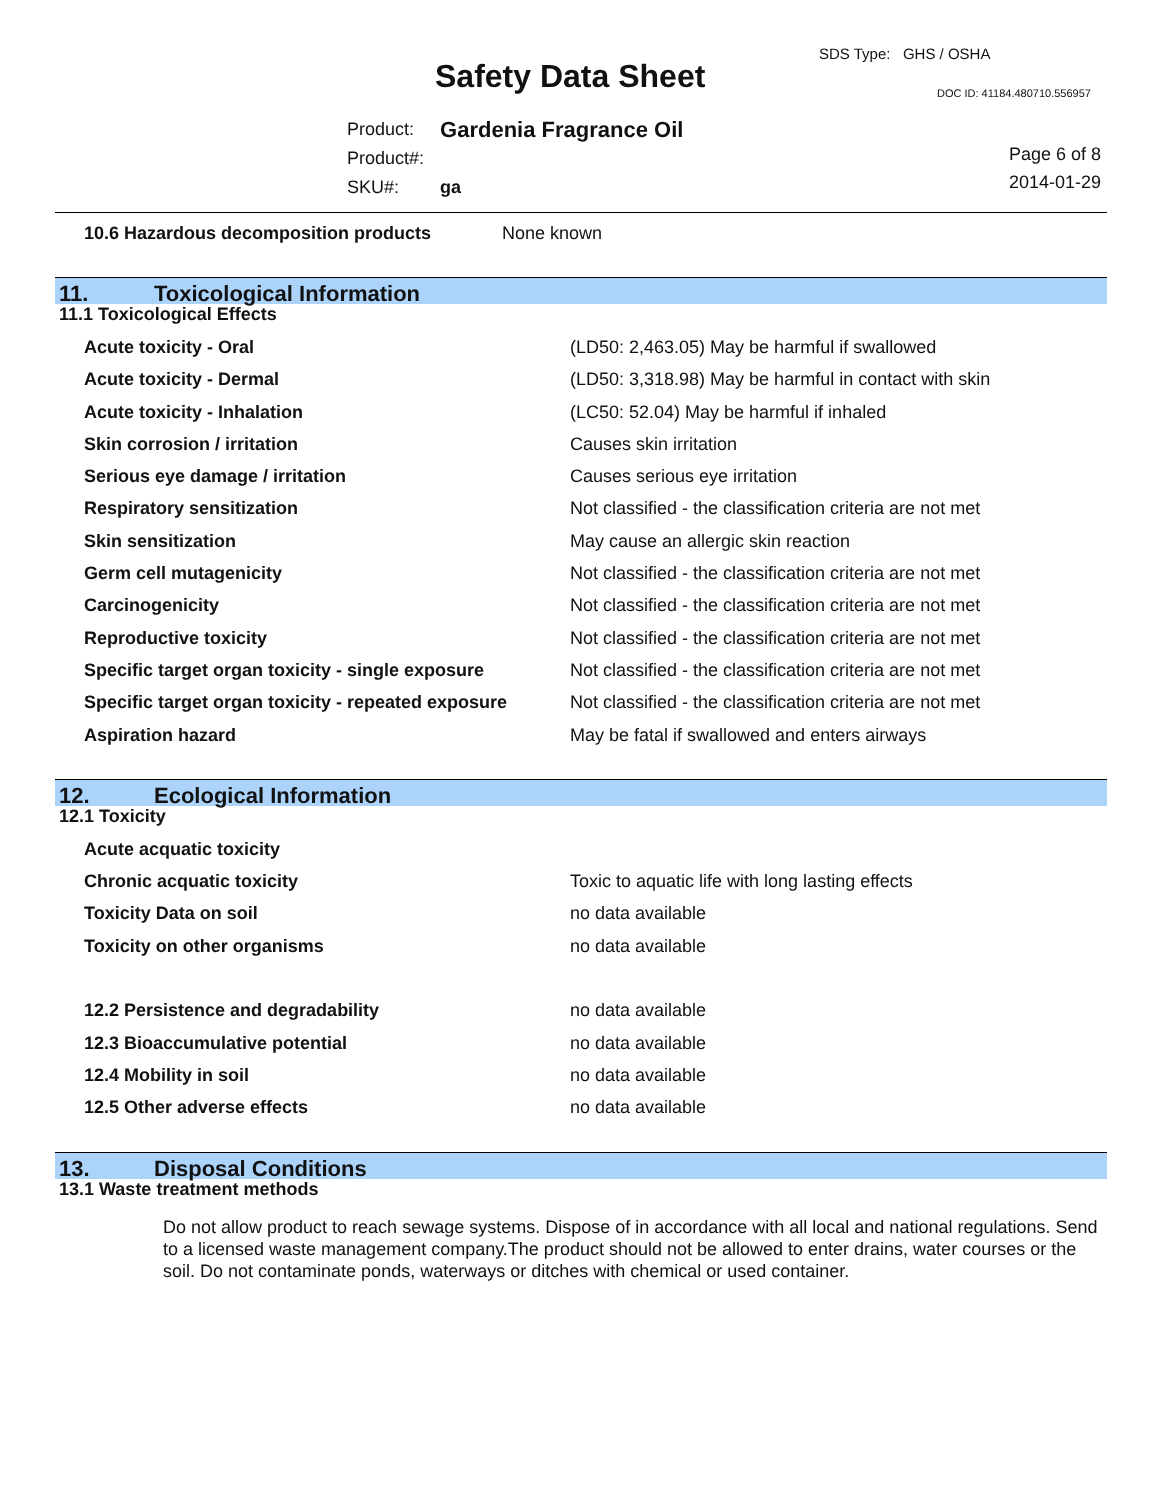Safety Data Sheet
SDS Type: GHS / OSHA
DOC ID: 41184.480710.556957
| Product: | Gardenia Fragrance Oil |
| Product#: | |
| SKU#: | ga |
Page 6 of 8
2014-01-29
| 10.6 Hazardous decomposition products | None known |
11. Toxicological Information
11.1 Toxicological Effects
| Acute toxicity - Oral | (LD50: 2,463.05) May be harmful if swallowed |
| Acute toxicity - Dermal | (LD50: 3,318.98) May be harmful in contact with skin |
| Acute toxicity - Inhalation | (LC50: 52.04) May be harmful if inhaled |
| Skin corrosion / irritation | Causes skin irritation |
| Serious eye damage / irritation | Causes serious eye irritation |
| Respiratory sensitization | Not classified - the classification criteria are not met |
| Skin sensitization | May cause an allergic skin reaction |
| Germ cell mutagenicity | Not classified - the classification criteria are not met |
| Carcinogenicity | Not classified - the classification criteria are not met |
| Reproductive toxicity | Not classified - the classification criteria are not met |
| Specific target organ toxicity - single exposure | Not classified - the classification criteria are not met |
| Specific target organ toxicity - repeated exposure | Not classified - the classification criteria are not met |
| Aspiration hazard | May be fatal if swallowed and enters airways |
12. Ecological Information
12.1 Toxicity
| Acute acquatic toxicity | |
| Chronic acquatic toxicity | Toxic to aquatic life with long lasting effects |
| Toxicity Data on soil | no data available |
| Toxicity on other organisms | no data available |
| 12.2 Persistence and degradability | no data available |
| 12.3 Bioaccumulative potential | no data available |
| 12.4 Mobility in soil | no data available |
| 12.5 Other adverse effects | no data available |
13. Disposal Conditions
13.1 Waste treatment methods
Do not allow product to reach sewage systems. Dispose of in accordance with all local and national regulations. Send to a licensed waste management company.The product should not be allowed to enter drains, water courses or the soil. Do not contaminate ponds, waterways or ditches with chemical or used container.